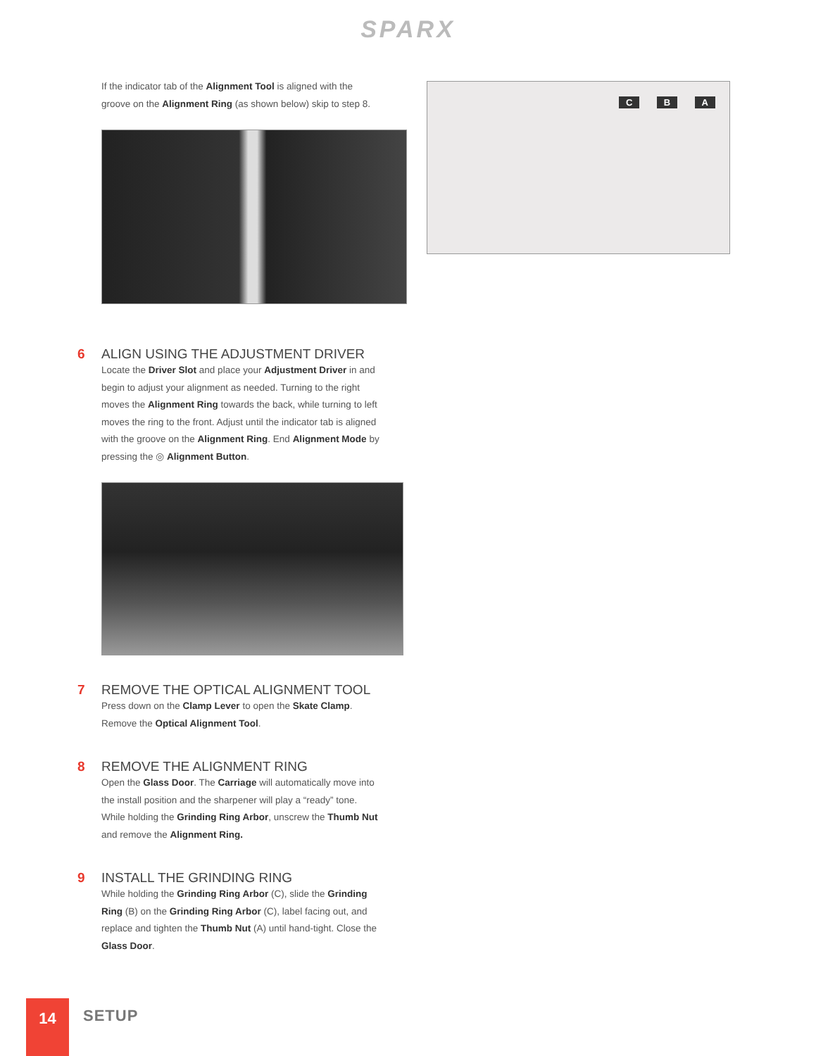SPARX
If the indicator tab of the Alignment Tool is aligned with the groove on the Alignment Ring (as shown below) skip to step 8.
6 ALIGN USING THE ADJUSTMENT DRIVER
Locate the Driver Slot and place your Adjustment Driver in and begin to adjust your alignment as needed. Turning to the right moves the Alignment Ring towards the back, while turning to left moves the ring to the front. Adjust until the indicator tab is aligned with the groove on the Alignment Ring. End Alignment Mode by pressing the ◎ Alignment Button.
7 REMOVE THE OPTICAL ALIGNMENT TOOL
Press down on the Clamp Lever to open the Skate Clamp. Remove the Optical Alignment Tool.
8 REMOVE THE ALIGNMENT RING
Open the Glass Door. The Carriage will automatically move into the install position and the sharpener will play a “ready” tone. While holding the Grinding Ring Arbor, unscrew the Thumb Nut and remove the Alignment Ring.
9 INSTALL THE GRINDING RING
While holding the Grinding Ring Arbor (C), slide the Grinding Ring (B) on the Grinding Ring Arbor (C), label facing out, and replace and tighten the Thumb Nut (A) until hand-tight. Close the Glass Door.
C B A
14 SETUP